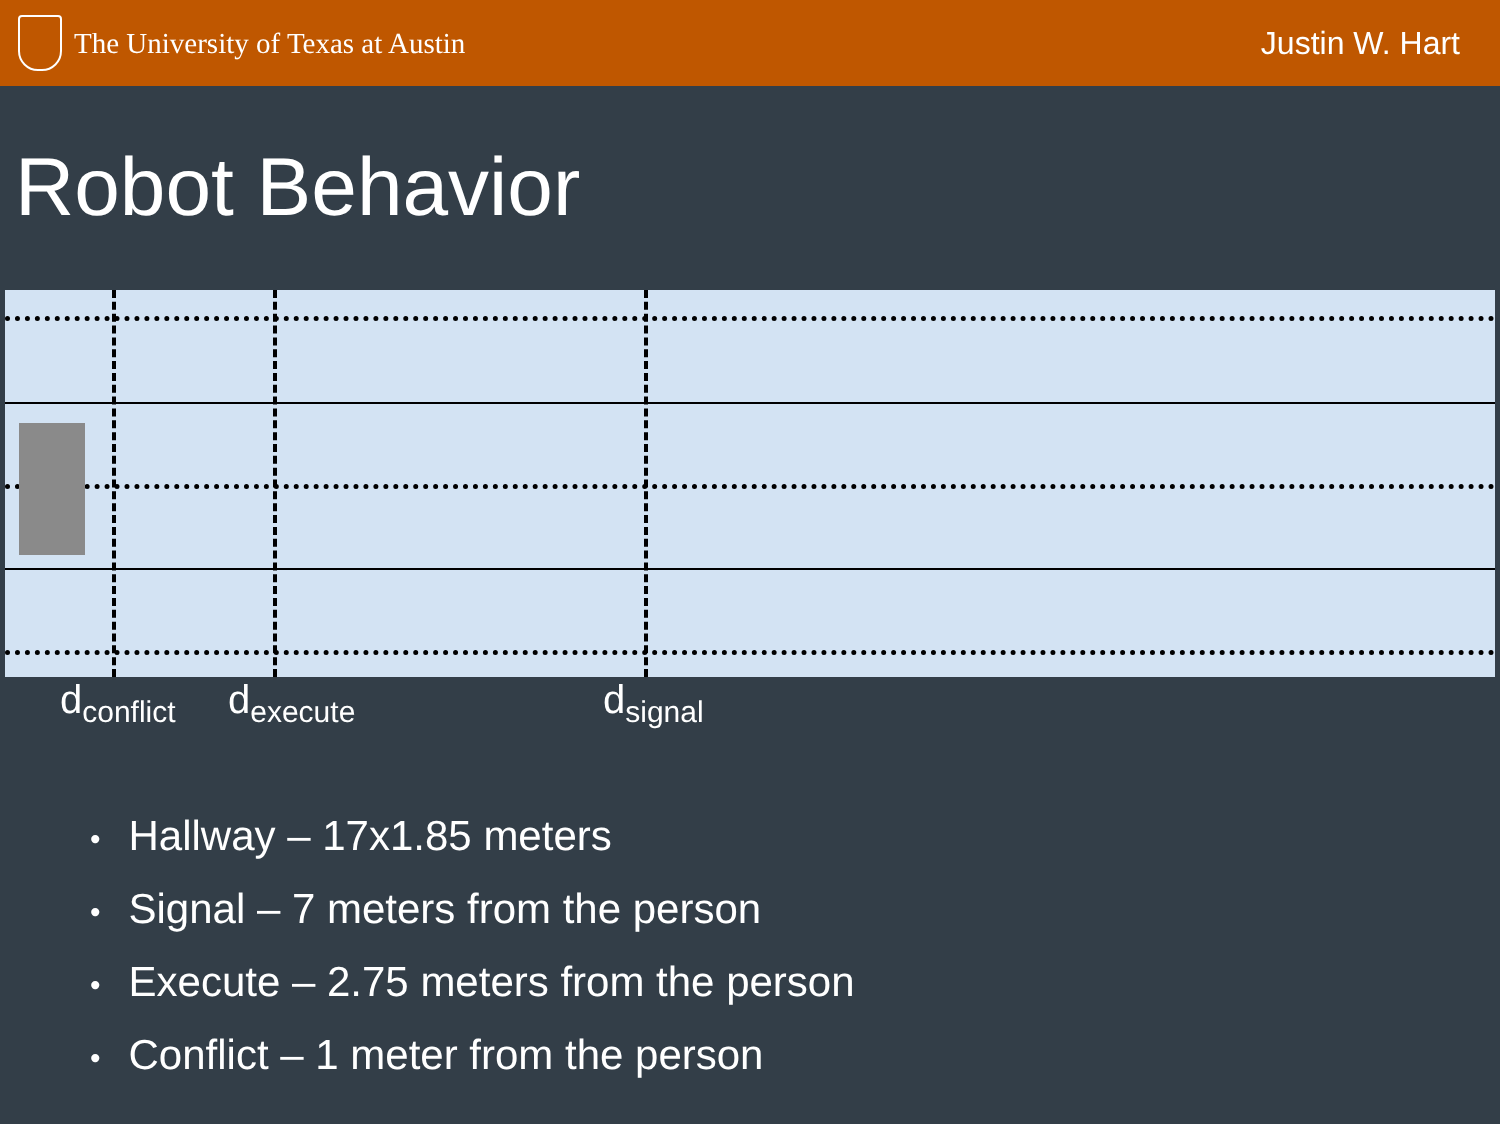The University of Texas at Austin
Justin W. Hart
Robot Behavior
d<sub>conflict</sub> d<sub>execute</sub> d<sub>signal</sub>
Hallway – 17x1.85 meters
Signal – 7 meters from the person
Execute – 2.75 meters from the person
Conflict – 1 meter from the person